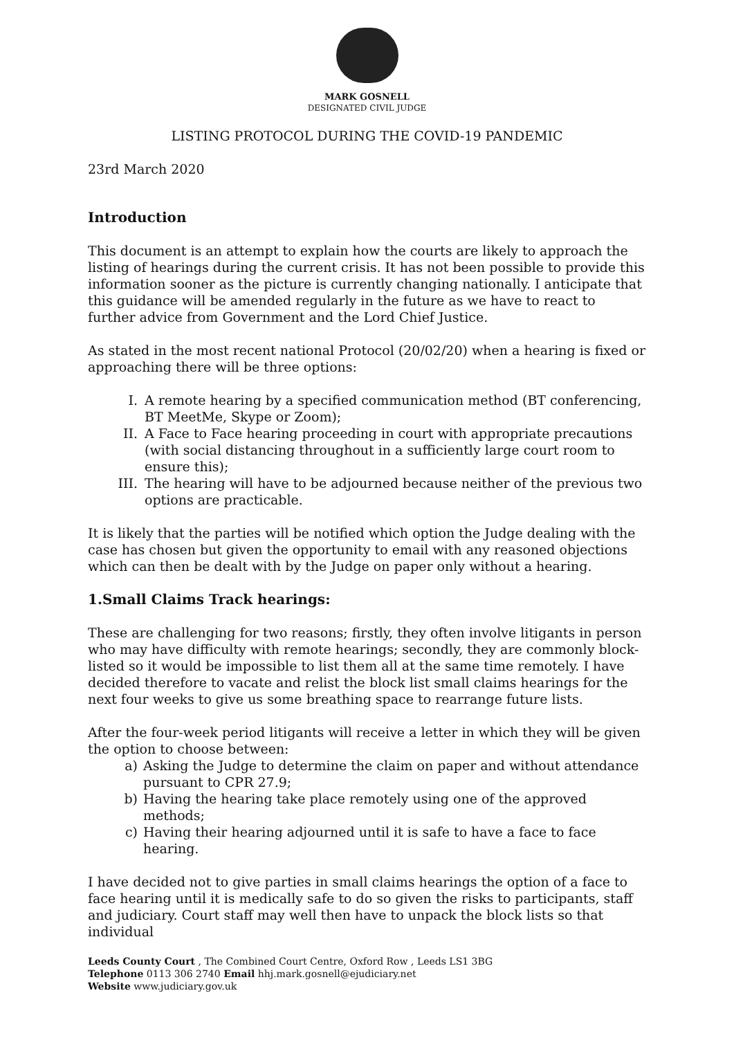MARK GOSNELL
DESIGNATED CIVIL JUDGE
LISTING PROTOCOL DURING THE COVID-19 PANDEMIC
23rd March 2020
Introduction
This document is an attempt to explain how the courts are likely to approach the listing of hearings during the current crisis. It has not been possible to provide this information sooner as the picture is currently changing nationally. I anticipate that this guidance will be amended regularly in the future as we have to react to further advice from Government and the Lord Chief Justice.
As stated in the most recent national Protocol (20/02/20) when a hearing is fixed or approaching there will be three options:
I. A remote hearing by a specified communication method (BT conferencing, BT MeetMe, Skype or Zoom);
II. A Face to Face hearing proceeding in court with appropriate precautions (with social distancing throughout in a sufficiently large court room to ensure this);
III. The hearing will have to be adjourned because neither of the previous two options are practicable.
It is likely that the parties will be notified which option the Judge dealing with the case has chosen but given the opportunity to email with any reasoned objections which can then be dealt with by the Judge on paper only without a hearing.
1.Small Claims Track hearings:
These are challenging for two reasons; firstly, they often involve litigants in person who may have difficulty with remote hearings; secondly, they are commonly block-listed so it would be impossible to list them all at the same time remotely. I have decided therefore to vacate and relist the block list small claims hearings for the next four weeks to give us some breathing space to rearrange future lists.
After the four-week period litigants will receive a letter in which they will be given the option to choose between:
a) Asking the Judge to determine the claim on paper and without attendance pursuant to CPR 27.9;
b) Having the hearing take place remotely using one of the approved methods;
c) Having their hearing adjourned until it is safe to have a face to face hearing.
I have decided not to give parties in small claims hearings the option of a face to face hearing until it is medically safe to do so given the risks to participants, staff and judiciary. Court staff may well then have to unpack the block lists so that individual
Leeds County Court , The Combined Court Centre, Oxford Row , Leeds LS1 3BG
Telephone 0113 306 2740 Email hhj.mark.gosnell@ejudiciary.net
Website www.judiciary.gov.uk